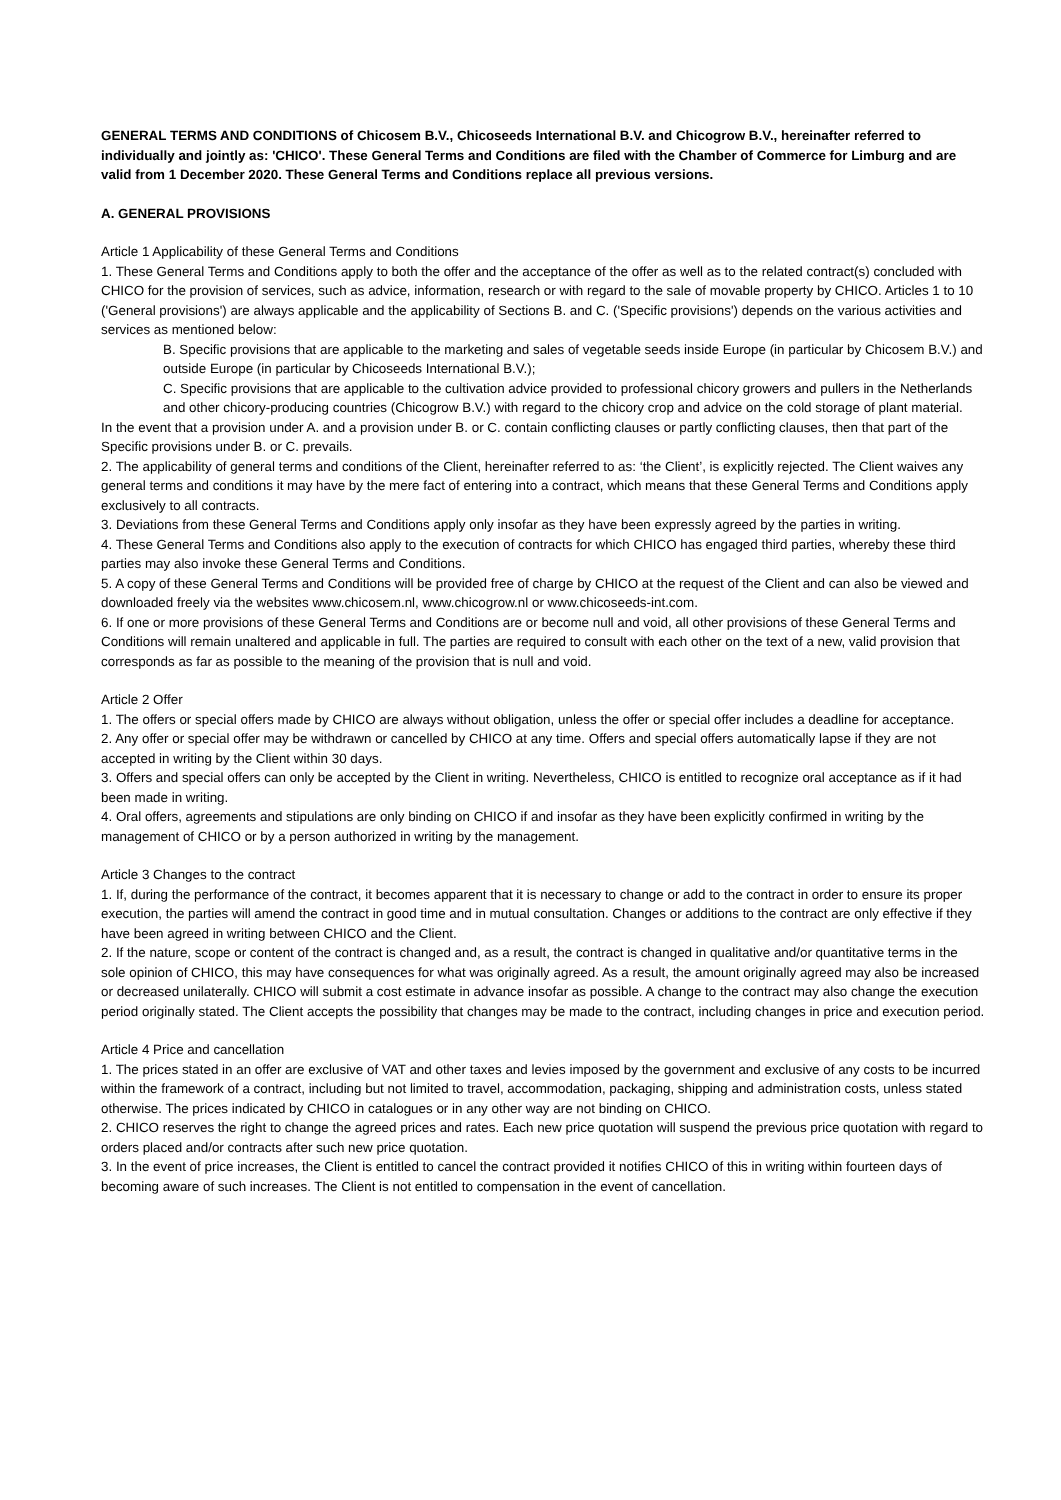GENERAL TERMS AND CONDITIONS of Chicosem B.V., Chicoseeds International B.V. and Chicogrow B.V., hereinafter referred to individually and jointly as: 'CHICO'. These General Terms and Conditions are filed with the Chamber of Commerce for Limburg and are valid from 1 December 2020. These General Terms and Conditions replace all previous versions.
A. GENERAL PROVISIONS
Article 1 Applicability of these General Terms and Conditions
1. These General Terms and Conditions apply to both the offer and the acceptance of the offer as well as to the related contract(s) concluded with CHICO for the provision of services, such as advice, information, research or with regard to the sale of movable property by CHICO. Articles 1 to 10 ('General provisions') are always applicable and the applicability of Sections B. and C. ('Specific provisions') depends on the various activities and services as mentioned below:
B. Specific provisions that are applicable to the marketing and sales of vegetable seeds inside Europe (in particular by Chicosem B.V.) and outside Europe (in particular by Chicoseeds International B.V.);
C. Specific provisions that are applicable to the cultivation advice provided to professional chicory growers and pullers in the Netherlands and other chicory-producing countries (Chicogrow B.V.) with regard to the chicory crop and advice on the cold storage of plant material.
In the event that a provision under A. and a provision under B. or C. contain conflicting clauses or partly conflicting clauses, then that part of the Specific provisions under B. or C. prevails.
2. The applicability of general terms and conditions of the Client, hereinafter referred to as: ‘the Client’, is explicitly rejected. The Client waives any general terms and conditions it may have by the mere fact of entering into a contract, which means that these General Terms and Conditions apply exclusively to all contracts.
3. Deviations from these General Terms and Conditions apply only insofar as they have been expressly agreed by the parties in writing.
4. These General Terms and Conditions also apply to the execution of contracts for which CHICO has engaged third parties, whereby these third parties may also invoke these General Terms and Conditions.
5. A copy of these General Terms and Conditions will be provided free of charge by CHICO at the request of the Client and can also be viewed and downloaded freely via the websites www.chicosem.nl, www.chicogrow.nl or www.chicoseeds-int.com.
6. If one or more provisions of these General Terms and Conditions are or become null and void, all other provisions of these General Terms and Conditions will remain unaltered and applicable in full. The parties are required to consult with each other on the text of a new, valid provision that corresponds as far as possible to the meaning of the provision that is null and void.
Article 2 Offer
1. The offers or special offers made by CHICO are always without obligation, unless the offer or special offer includes a deadline for acceptance.
2. Any offer or special offer may be withdrawn or cancelled by CHICO at any time. Offers and special offers automatically lapse if they are not accepted in writing by the Client within 30 days.
3. Offers and special offers can only be accepted by the Client in writing. Nevertheless, CHICO is entitled to recognize oral acceptance as if it had been made in writing.
4. Oral offers, agreements and stipulations are only binding on CHICO if and insofar as they have been explicitly confirmed in writing by the management of CHICO or by a person authorized in writing by the management.
Article 3 Changes to the contract
1. If, during the performance of the contract, it becomes apparent that it is necessary to change or add to the contract in order to ensure its proper execution, the parties will amend the contract in good time and in mutual consultation. Changes or additions to the contract are only effective if they have been agreed in writing between CHICO and the Client.
2. If the nature, scope or content of the contract is changed and, as a result, the contract is changed in qualitative and/or quantitative terms in the sole opinion of CHICO, this may have consequences for what was originally agreed. As a result, the amount originally agreed may also be increased or decreased unilaterally. CHICO will submit a cost estimate in advance insofar as possible. A change to the contract may also change the execution period originally stated. The Client accepts the possibility that changes may be made to the contract, including changes in price and execution period.
Article 4 Price and cancellation
1. The prices stated in an offer are exclusive of VAT and other taxes and levies imposed by the government and exclusive of any costs to be incurred within the framework of a contract, including but not limited to travel, accommodation, packaging, shipping and administration costs, unless stated otherwise. The prices indicated by CHICO in catalogues or in any other way are not binding on CHICO.
2. CHICO reserves the right to change the agreed prices and rates. Each new price quotation will suspend the previous price quotation with regard to orders placed and/or contracts after such new price quotation.
3. In the event of price increases, the Client is entitled to cancel the contract provided it notifies CHICO of this in writing within fourteen days of becoming aware of such increases. The Client is not entitled to compensation in the event of cancellation.